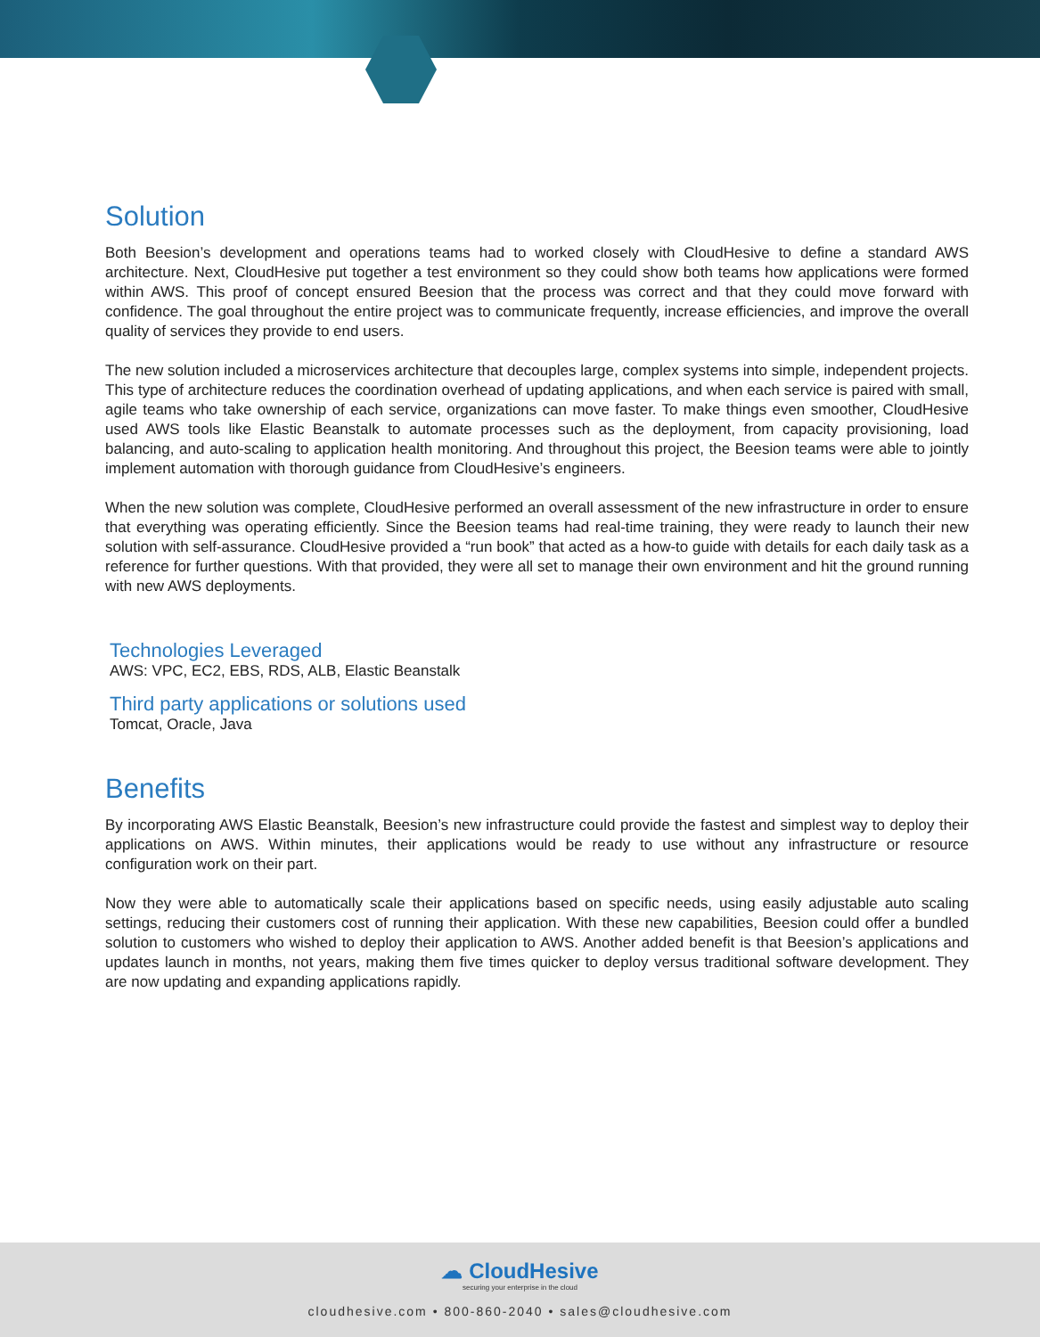Solution
Both Beesion’s development and operations teams had to worked closely with CloudHesive to define a standard AWS architecture. Next, CloudHesive put together a test environment so they could show both teams how applications were formed within AWS. This proof of concept ensured Beesion that the process was correct and that they could move forward with confidence. The goal throughout the entire project was to communicate frequently, increase efficiencies, and improve the overall quality of services they provide to end users.
The new solution included a microservices architecture that decouples large, complex systems into simple, independent projects. This type of architecture reduces the coordination overhead of updating applications, and when each service is paired with small, agile teams who take ownership of each service, organizations can move faster. To make things even smoother, CloudHesive used AWS tools like Elastic Beanstalk to automate processes such as the deployment, from capacity provisioning, load balancing, and auto-scaling to application health monitoring. And throughout this project, the Beesion teams were able to jointly implement automation with thorough guidance from CloudHesive’s engineers.
When the new solution was complete, CloudHesive performed an overall assessment of the new infrastructure in order to ensure that everything was operating efficiently. Since the Beesion teams had real-time training, they were ready to launch their new solution with self-assurance. CloudHesive provided a “run book” that acted as a how-to guide with details for each daily task as a reference for further questions. With that provided, they were all set to manage their own environment and hit the ground running with new AWS deployments.
Technologies Leveraged
AWS: VPC, EC2, EBS, RDS, ALB, Elastic Beanstalk
Third party applications or solutions used
Tomcat, Oracle, Java
Benefits
By incorporating AWS Elastic Beanstalk, Beesion’s new infrastructure could provide the fastest and simplest way to deploy their applications on AWS. Within minutes, their applications would be ready to use without any infrastructure or resource configuration work on their part.
Now they were able to automatically scale their applications based on specific needs, using easily adjustable auto scaling settings, reducing their customers cost of running their application. With these new capabilities, Beesion could offer a bundled solution to customers who wished to deploy their application to AWS. Another added benefit is that Beesion’s applications and updates launch in months, not years, making them five times quicker to deploy versus traditional software development. They are now updating and expanding applications rapidly.
☁ CloudHesive
securing your enterprise in the cloud
cloudhesive.com • 800-860-2040 • sales@cloudhesive.com